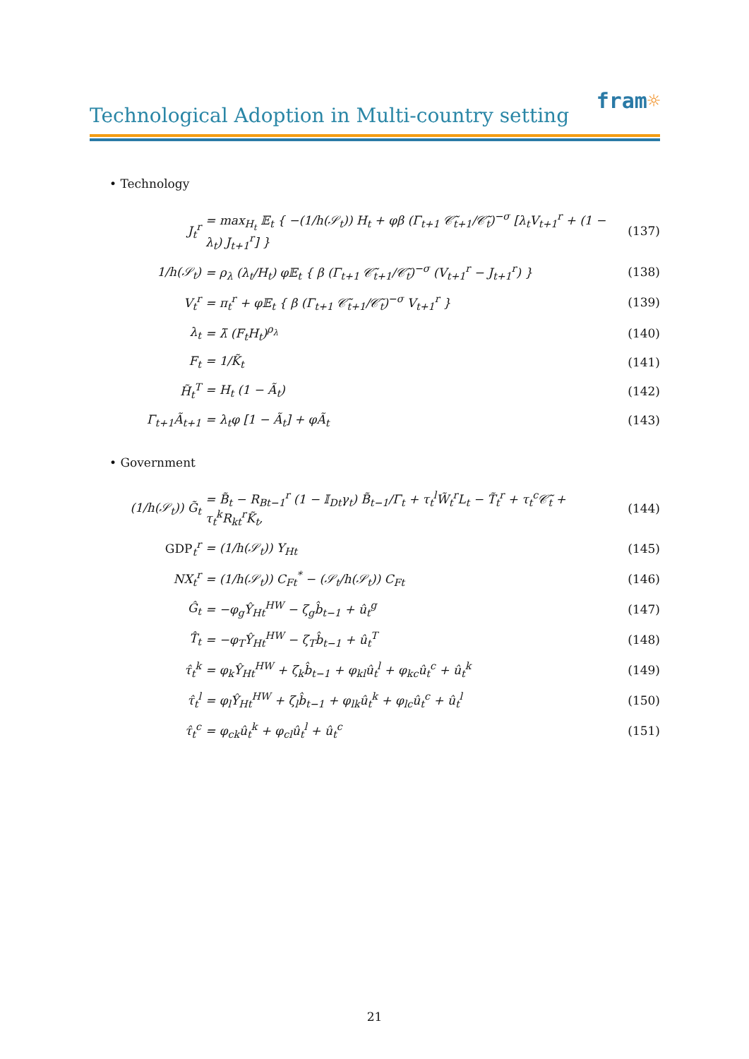Technological Adoption in Multi-country setting
fram☼
• Technology
| J<sub>t</sub><sup>r</sup> | = max<sub>H<sub>t</sub></sub> 𝔼<sub>t</sub> { −(1/h(𝒮<sub>t</sub>)) H<sub>t</sub> + φβ (Γ<sub>t+1</sub> 𝒞̃<sub>t+1</sub>/𝒞̃<sub>t</sub>)<sup>−σ</sup> [λ<sub>t</sub>V<sub>t+1</sub><sup>r</sup> + (1 − λ<sub>t</sub>) J<sub>t+1</sub><sup>r</sup>] } | (137) |
| 1/h(𝒮<sub>t</sub>) | = ρ<sub>λ</sub> (λ<sub>t</sub>/H<sub>t</sub>) φ𝔼<sub>t</sub> { β (Γ<sub>t+1</sub> 𝒞̃<sub>t+1</sub>/𝒞̃<sub>t</sub>)<sup>−σ</sup> (V<sub>t+1</sub><sup>r</sup> − J<sub>t+1</sub><sup>r</sup>) } | (138) |
| V<sub>t</sub><sup>r</sup> | = π<sub>t</sub><sup>r</sup> + φ𝔼<sub>t</sub> { β (Γ<sub>t+1</sub> 𝒞̃<sub>t+1</sub>/𝒞̃<sub>t</sub>)<sup>−σ</sup> V<sub>t+1</sub><sup>r</sup> } | (139) |
| λ<sub>t</sub> | = λ̄ (F<sub>t</sub>H<sub>t</sub>)<sup>ρ<sub>λ</sub></sup> | (140) |
| F<sub>t</sub> | = 1/K̃<sub>t</sub> | (141) |
| H̃<sub>t</sub><sup>T</sup> | = H<sub>t</sub> (1 − Ã<sub>t</sub>) | (142) |
| Γ<sub>t+1</sub>Ã<sub>t+1</sub> | = λ<sub>t</sub>φ [1 − Ã<sub>t</sub>] + φÃ<sub>t</sub> | (143) |
• Government
| (1/h(𝒮<sub>t</sub>)) G̃<sub>t</sub> | = B̃<sub>t</sub> − R<sub>Bt−1</sub><sup>r</sup> (1 − 𝕀<sub>Dt</sub>γ<sub>t</sub>) B̃<sub>t−1</sub>/Γ<sub>t</sub> + τ<sub>t</sub><sup>l</sup>W̃<sub>t</sub><sup>r</sup>L<sub>t</sub> − T̃<sub>t</sub><sup>r</sup> + τ<sub>t</sub><sup>c</sup>𝒞̃<sub>t</sub> + τ<sub>t</sub><sup>k</sup>R<sub>kt</sub><sup>r</sup>K̃<sub>t</sub>, | (144) |
| GDP<sub>t</sub><sup>r</sup> | = (1/h(𝒮<sub>t</sub>)) Y<sub>Ht</sub> | (145) |
| NX<sub>t</sub><sup>r</sup> | = (1/h(𝒮<sub>t</sub>)) C<sub>Ft</sub><sup>*</sup> − (𝒮<sub>t</sub>/h(𝒮<sub>t</sub>)) C<sub>Ft</sub> | (146) |
| Ĝ<sub>t</sub> | = −φ<sub>g</sub>Ŷ<sub>Ht</sub><sup>HW</sup> − ζ<sub>g</sub>b̂<sub>t−1</sub> + û<sub>t</sub><sup>g</sup> | (147) |
| T̂<sub>t</sub> | = −φ<sub>T</sub>Ŷ<sub>Ht</sub><sup>HW</sup> − ζ<sub>T</sub>b̂<sub>t−1</sub> + û<sub>t</sub><sup>T</sup> | (148) |
| τ̂<sub>t</sub><sup>k</sup> | = φ<sub>k</sub>Ŷ<sub>Ht</sub><sup>HW</sup> + ζ<sub>k</sub>b̂<sub>t−1</sub> + φ<sub>kl</sub>û<sub>t</sub><sup>l</sup> + φ<sub>kc</sub>û<sub>t</sub><sup>c</sup> + û<sub>t</sub><sup>k</sup> | (149) |
| τ̂<sub>t</sub><sup>l</sup> | = φ<sub>l</sub>Ŷ<sub>Ht</sub><sup>HW</sup> + ζ<sub>l</sub>b̂<sub>t−1</sub> + φ<sub>lk</sub>û<sub>t</sub><sup>k</sup> + φ<sub>lc</sub>û<sub>t</sub><sup>c</sup> + û<sub>t</sub><sup>l</sup> | (150) |
| τ̂<sub>t</sub><sup>c</sup> | = φ<sub>ck</sub>û<sub>t</sub><sup>k</sup> + φ<sub>cl</sub>û<sub>t</sub><sup>l</sup> + û<sub>t</sub><sup>c</sup> | (151) |
21